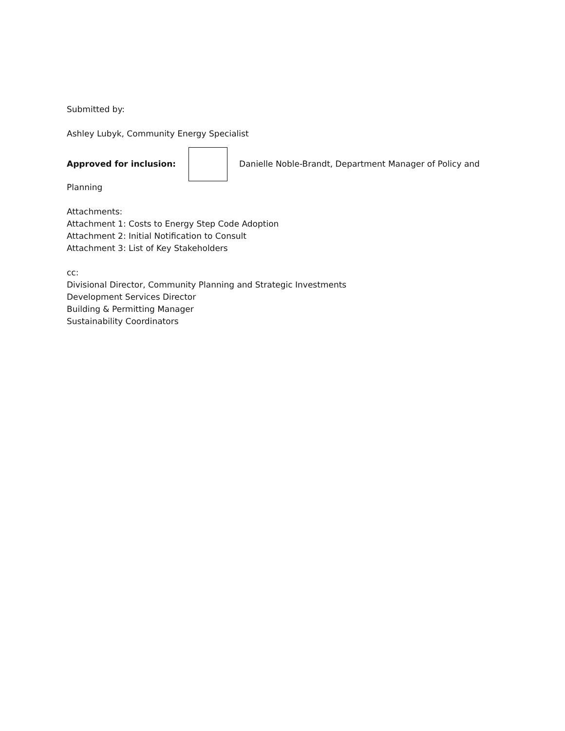Submitted by:
Ashley Lubyk, Community Energy Specialist
Approved for inclusion: Danielle Noble-Brandt, Department Manager of Policy and
Planning
Attachments:
Attachment 1: Costs to Energy Step Code Adoption
Attachment 2: Initial Notification to Consult
Attachment 3: List of Key Stakeholders
cc:
Divisional Director, Community Planning and Strategic Investments
Development Services Director
Building & Permitting Manager
Sustainability Coordinators